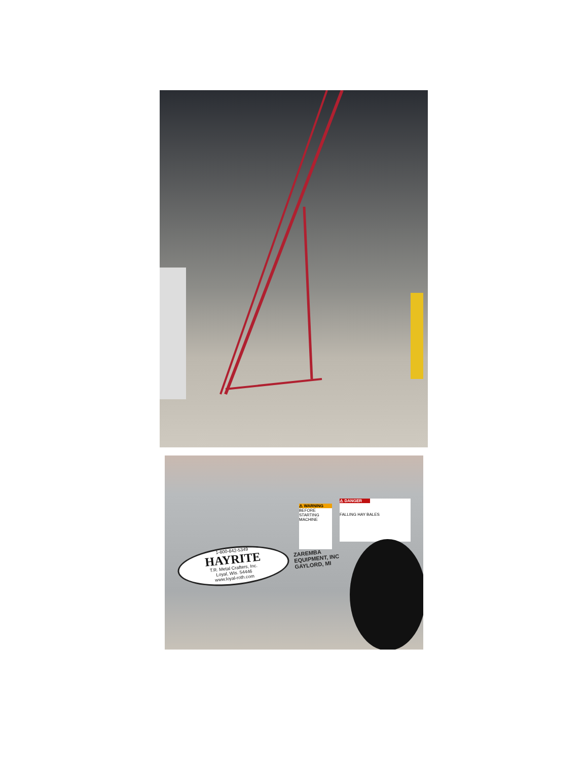1-800-842-5349
HAYRITE
T.R. Metal Crafters, Inc.
Loyal, Wis. 54446
www.loyal-roth.com
ZAREMBA
EQUIPMENT, INC
GAYLORD, MI
⚠ WARNING
BEFORE STARTING MACHINE
⚠ DANGER
FALLING HAY BALES